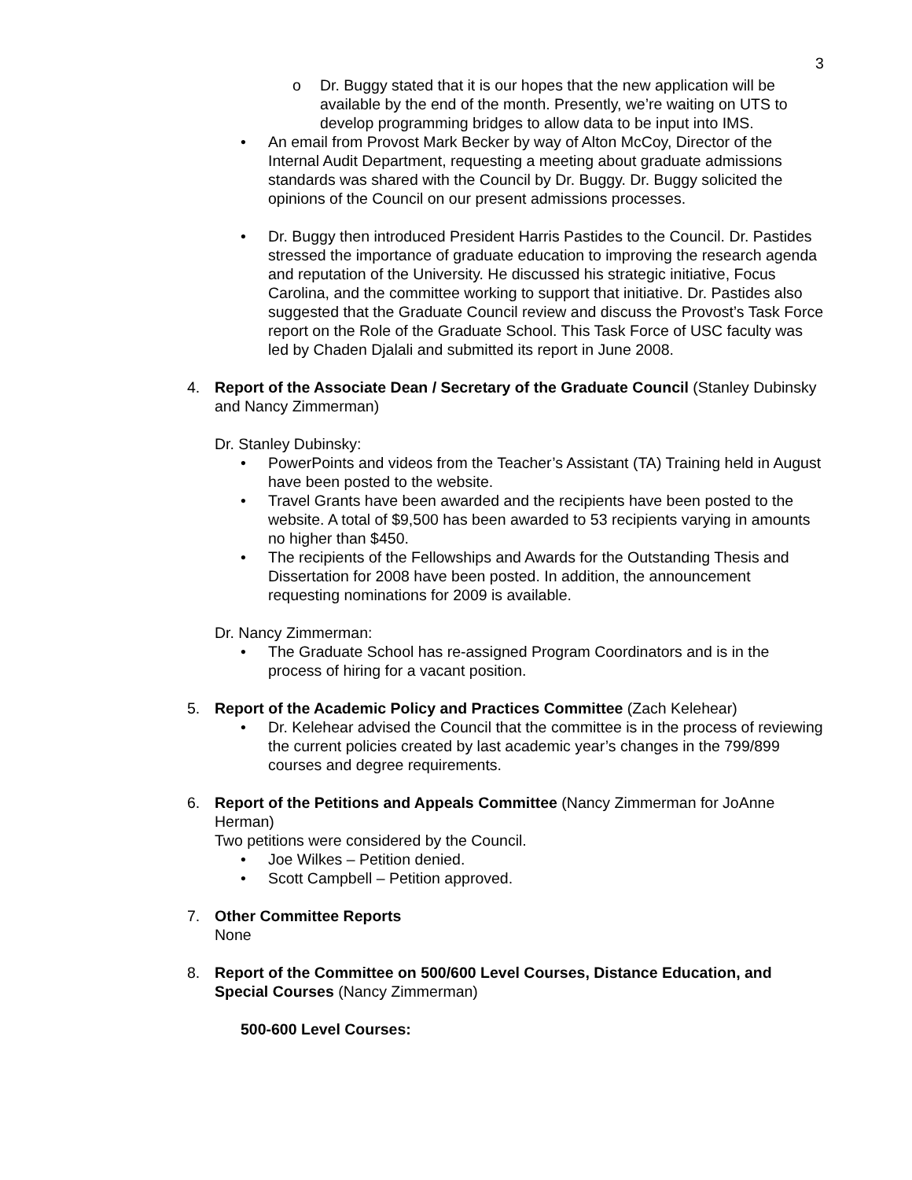3
o Dr. Buggy stated that it is our hopes that the new application will be available by the end of the month. Presently, we’re waiting on UTS to develop programming bridges to allow data to be input into IMS.
• An email from Provost Mark Becker by way of Alton McCoy, Director of the Internal Audit Department, requesting a meeting about graduate admissions standards was shared with the Council by Dr. Buggy. Dr. Buggy solicited the opinions of the Council on our present admissions processes.
• Dr. Buggy then introduced President Harris Pastides to the Council. Dr. Pastides stressed the importance of graduate education to improving the research agenda and reputation of the University. He discussed his strategic initiative, Focus Carolina, and the committee working to support that initiative. Dr. Pastides also suggested that the Graduate Council review and discuss the Provost’s Task Force report on the Role of the Graduate School. This Task Force of USC faculty was led by Chaden Djalali and submitted its report in June 2008.
4. Report of the Associate Dean / Secretary of the Graduate Council (Stanley Dubinsky and Nancy Zimmerman)
Dr. Stanley Dubinsky:
• PowerPoints and videos from the Teacher’s Assistant (TA) Training held in August have been posted to the website.
• Travel Grants have been awarded and the recipients have been posted to the website. A total of $9,500 has been awarded to 53 recipients varying in amounts no higher than $450.
• The recipients of the Fellowships and Awards for the Outstanding Thesis and Dissertation for 2008 have been posted. In addition, the announcement requesting nominations for 2009 is available.
Dr. Nancy Zimmerman:
• The Graduate School has re-assigned Program Coordinators and is in the process of hiring for a vacant position.
5. Report of the Academic Policy and Practices Committee (Zach Kelehear)
• Dr. Kelehear advised the Council that the committee is in the process of reviewing the current policies created by last academic year’s changes in the 799/899 courses and degree requirements.
6. Report of the Petitions and Appeals Committee (Nancy Zimmerman for JoAnne Herman)
Two petitions were considered by the Council.
• Joe Wilkes – Petition denied.
• Scott Campbell – Petition approved.
7. Other Committee Reports
None
8. Report of the Committee on 500/600 Level Courses, Distance Education, and Special Courses (Nancy Zimmerman)
500-600 Level Courses: